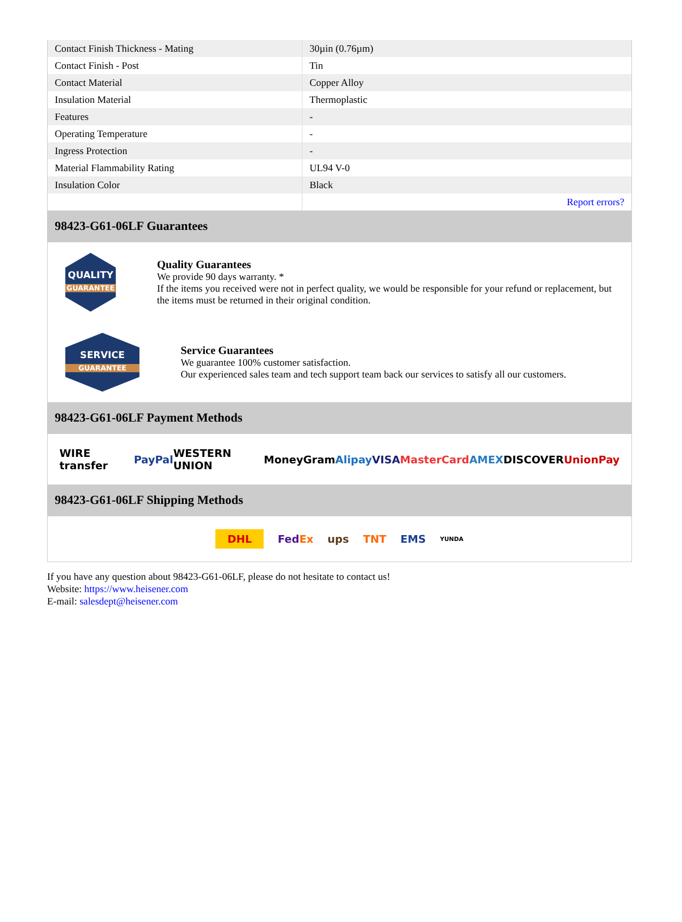| Contact Finish Thickness - Mating | 30µin (0.76µm) |
| Contact Finish - Post | Tin |
| Contact Material | Copper Alloy |
| Insulation Material | Thermoplastic |
| Features | - |
| Operating Temperature | - |
| Ingress Protection | - |
| Material Flammability Rating | UL94 V-0 |
| Insulation Color | Black |
| | Report errors? |
98423-G61-06LF Guarantees
QUALITY
GUARANTEE
Quality Guarantees
We provide 90 days warranty. *
If the items you received were not in perfect quality, we would be responsible for your refund or replacement, but the items must be returned in their original condition.
SERVICE
GUARANTEE
Service Guarantees
We guarantee 100% customer satisfaction.
Our experienced sales team and tech support team back our services to satisfy all our customers.
98423-G61-06LF Payment Methods
WIRE transfer PayPal WESTERN UNION MoneyGram Alipay VISA MasterCard AMEX DISCOVER UnionPay
98423-G61-06LF Shipping Methods
DHL FedEx ups TNT EMS YUNDA
If you have any question about 98423-G61-06LF, please do not hesitate to contact us!
Website: https://www.heisener.com
E-mail: salesdept@heisener.com